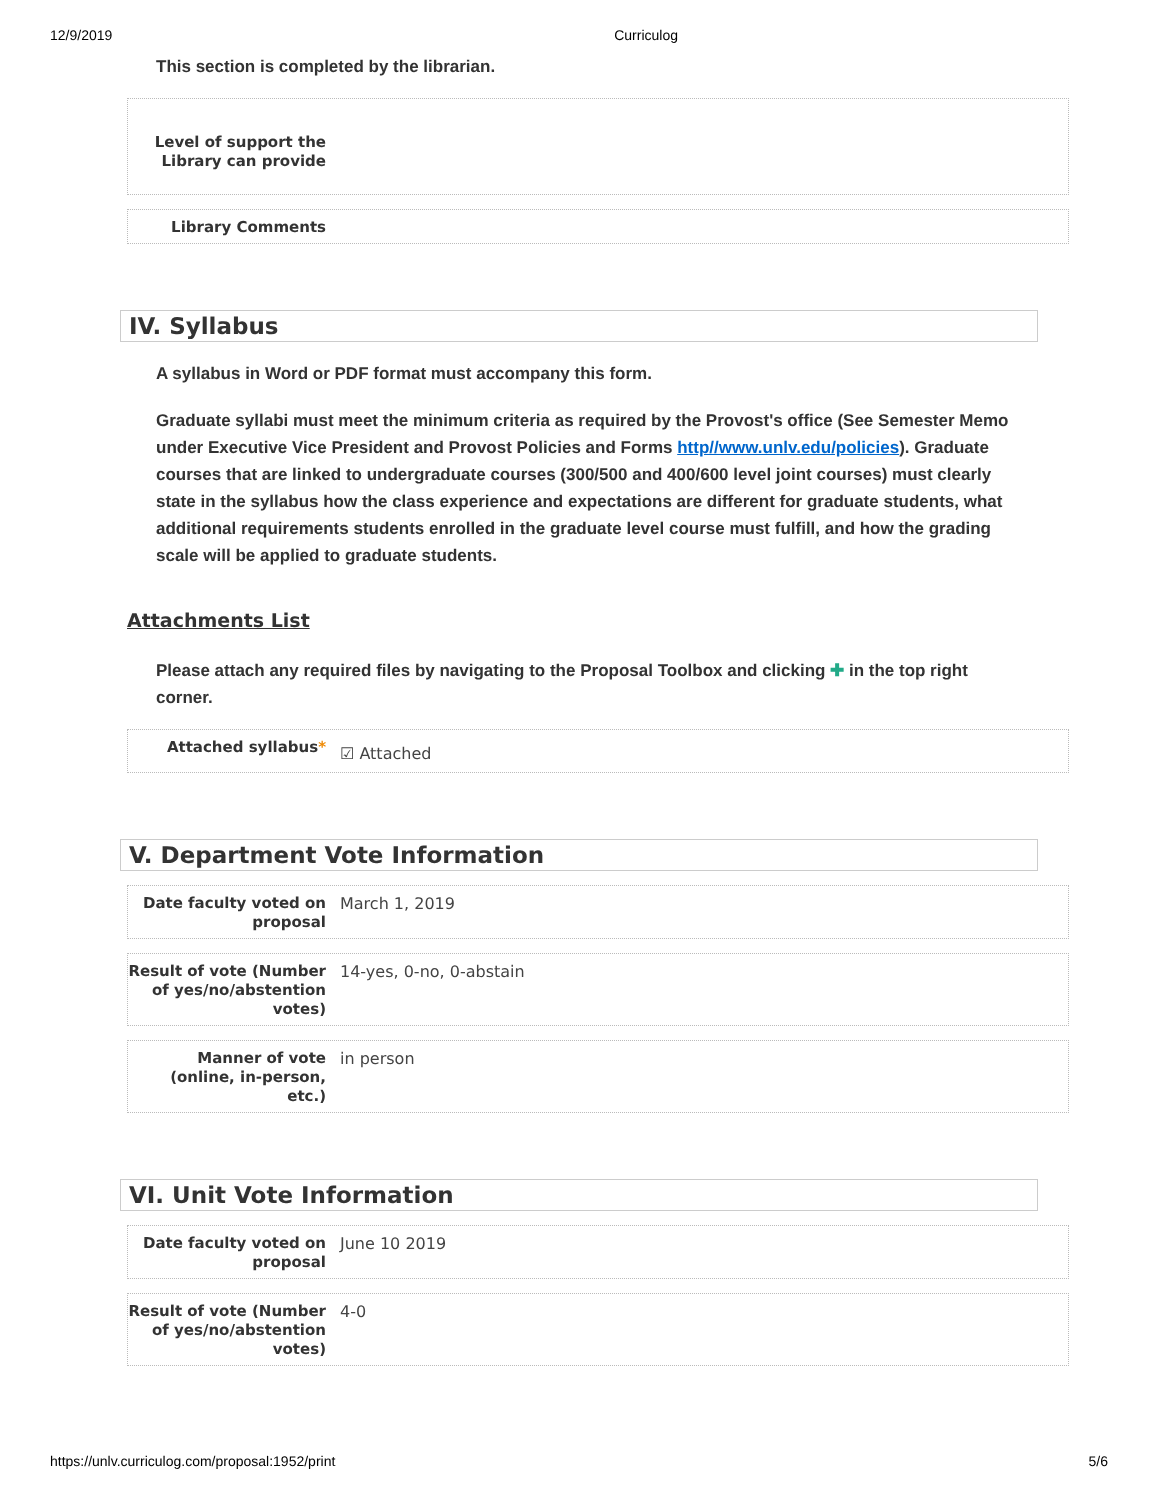12/9/2019 Curriculog
This section is completed by the librarian.
Level of support the Library can provide
Library Comments
IV. Syllabus
A syllabus in Word or PDF format must accompany this form.
Graduate syllabi must meet the minimum criteria as required by the Provost's office (See Semester Memo under Executive Vice President and Provost Policies and Forms http//www.unlv.edu/policies). Graduate courses that are linked to undergraduate courses (300/500 and 400/600 level joint courses) must clearly state in the syllabus how the class experience and expectations are different for graduate students, what additional requirements students enrolled in the graduate level course must fulfill, and how the grading scale will be applied to graduate students.
Attachments List
Please attach any required files by navigating to the Proposal Toolbox and clicking ✚ in the top right corner.
Attached syllabus*
☑ Attached
V. Department Vote Information
Date faculty voted on proposal
March 1, 2019
Result of vote (Number of yes/no/abstention votes)
14-yes, 0-no, 0-abstain
Manner of vote (online, in-person, etc.)
in person
VI. Unit Vote Information
Date faculty voted on proposal
June 10 2019
Result of vote (Number of yes/no/abstention votes)
4-0
https://unlv.curriculog.com/proposal:1952/print 5/6